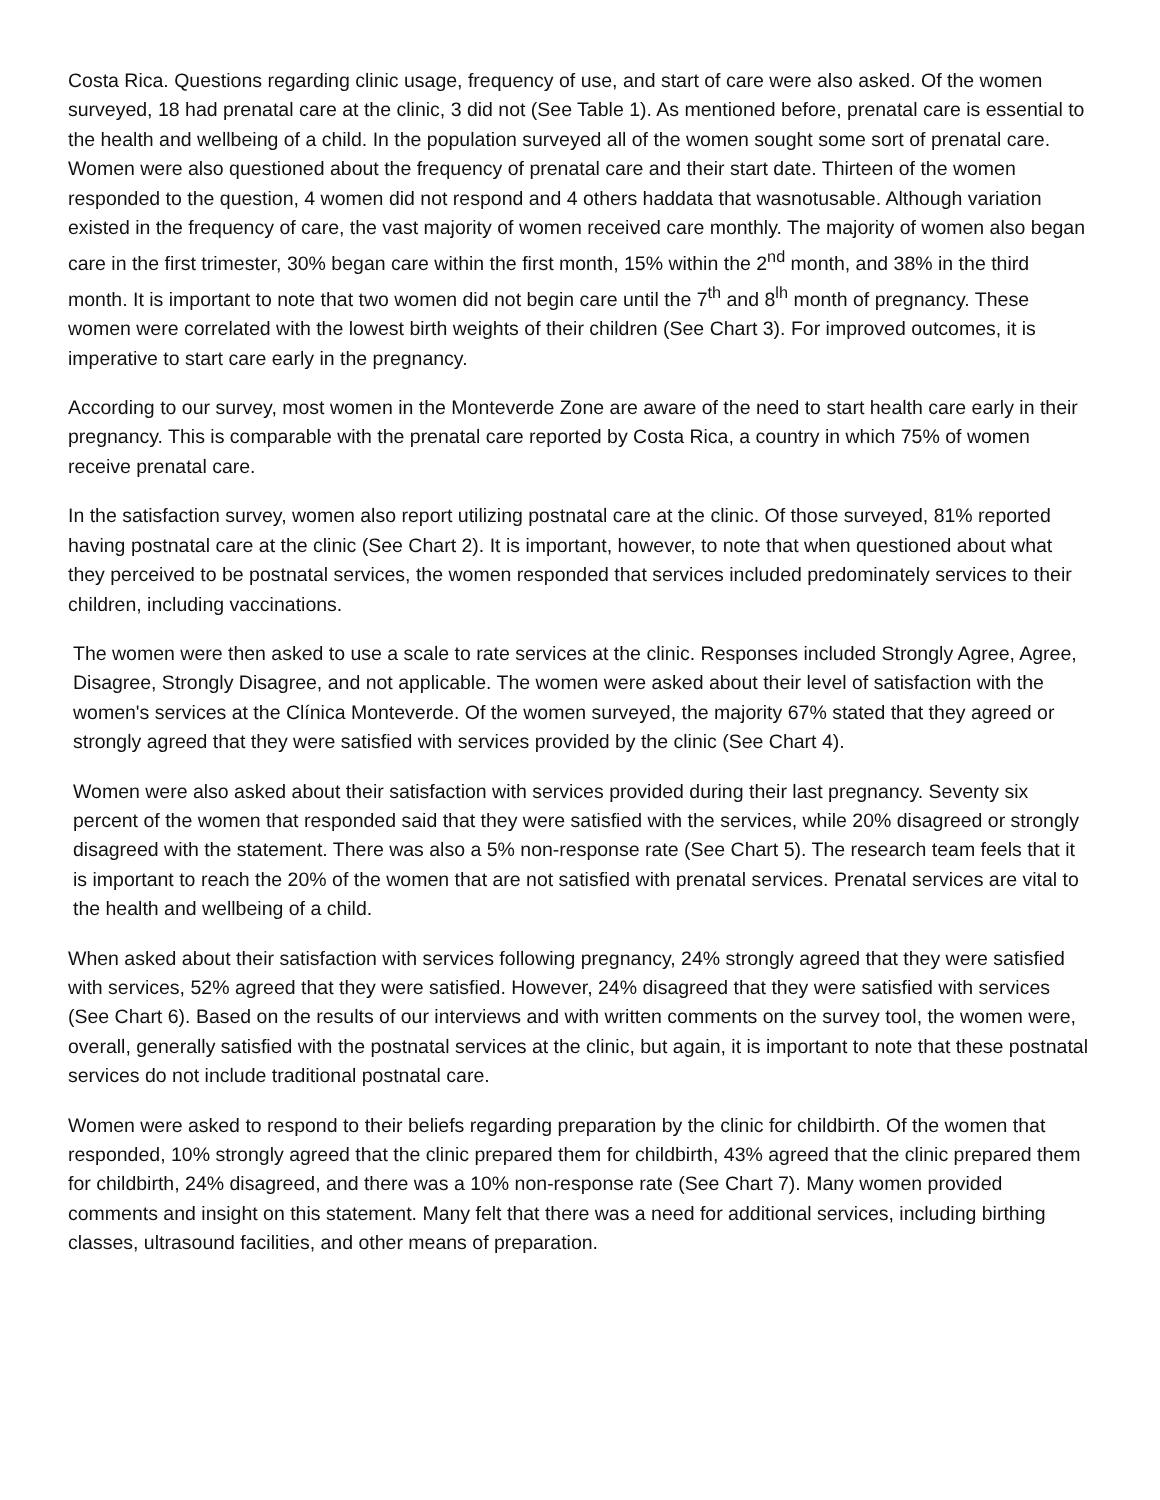Costa Rica. Questions regarding clinic usage, frequency of use, and start of care were also asked. Of the women surveyed, 18 had prenatal care at the clinic, 3 did not (See Table 1). As mentioned before, prenatal care is essential to the health and wellbeing of a child. In the population surveyed all of the women sought some sort of prenatal care. Women were also questioned about the frequency of prenatal care and their start date. Thirteen of the women responded to the question, 4 women did not respond and 4 others haddata that wasnotusable. Although variation existed in the frequency of care, the vast majority of women received care monthly. The majority of women also began care in the first trimester, 30% began care within the first month, 15% within the 2<sup>nd</sup> month, and 38% in the third month. It is important to note that two women did not begin care until the 7<sup>th</sup> and 8<sup>lh</sup> month of pregnancy. These women were correlated with the lowest birth weights of their children (See Chart 3). For improved outcomes, it is imperative to start care early in the pregnancy.
According to our survey, most women in the Monteverde Zone are aware of the need to start health care early in their pregnancy. This is comparable with the prenatal care reported by Costa Rica, a country in which 75% of women receive prenatal care.
In the satisfaction survey, women also report utilizing postnatal care at the clinic. Of those surveyed, 81% reported having postnatal care at the clinic (See Chart 2). It is important, however, to note that when questioned about what they perceived to be postnatal services, the women responded that services included predominately services to their children, including vaccinations.
The women were then asked to use a scale to rate services at the clinic. Responses included Strongly Agree, Agree, Disagree, Strongly Disagree, and not applicable. The women were asked about their level of satisfaction with the women's services at the Clínica Monteverde. Of the women surveyed, the majority 67% stated that they agreed or strongly agreed that they were satisfied with services provided by the clinic (See Chart 4).
Women were also asked about their satisfaction with services provided during their last pregnancy. Seventy six percent of the women that responded said that they were satisfied with the services, while 20% disagreed or strongly disagreed with the statement. There was also a 5% non-response rate (See Chart 5). The research team feels that it is important to reach the 20% of the women that are not satisfied with prenatal services. Prenatal services are vital to the health and wellbeing of a child.
When asked about their satisfaction with services following pregnancy, 24% strongly agreed that they were satisfied with services, 52% agreed that they were satisfied. However, 24% disagreed that they were satisfied with services (See Chart 6). Based on the results of our interviews and with written comments on the survey tool, the women were, overall, generally satisfied with the postnatal services at the clinic, but again, it is important to note that these postnatal services do not include traditional postnatal care.
Women were asked to respond to their beliefs regarding preparation by the clinic for childbirth. Of the women that responded, 10% strongly agreed that the clinic prepared them for childbirth, 43% agreed that the clinic prepared them for childbirth, 24% disagreed, and there was a 10% non-response rate (See Chart 7). Many women provided comments and insight on this statement. Many felt that there was a need for additional services, including birthing classes, ultrasound facilities, and other means of preparation.